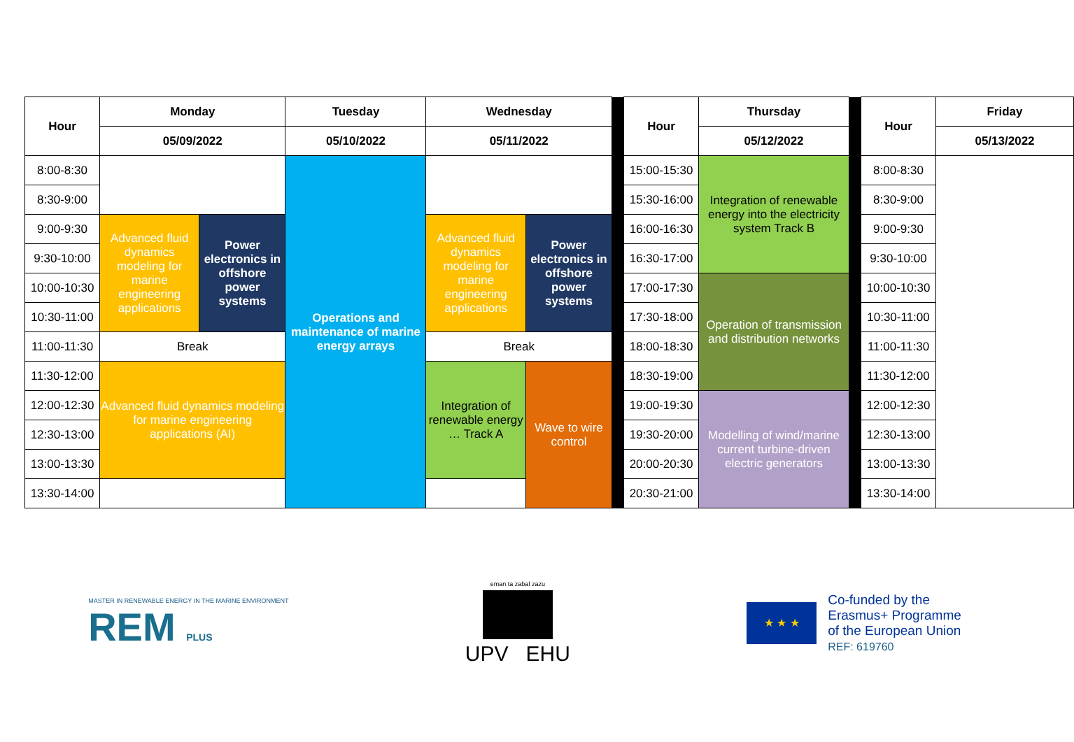| Hour | Monday | | Tuesday | Wednesday | | | Hour | Thursday | | Hour | Friday |
| | 05/09/2022 | | 05/10/2022 | 05/11/2022 | | | | 05/12/2022 | | | 05/13/2022 |
| 8:00-8:30 | | | Operations and maintenance of marine energy arrays | | | | 15:00-15:30 | Integration of renewable energy into the electricity system Track B | | 8:00-8:30 | |
| 8:30-9:00 | | | | | | | 15:30-16:00 | | | 8:30-9:00 | |
| 9:00-9:30 | Advanced fluid dynamics modeling for marine engineering applications | Power electronics in offshore power systems | | Advanced fluid dynamics modeling for marine engineering applications | Power electronics in offshore power systems | | 16:00-16:30 | | | 9:00-9:30 | |
| 9:30-10:00 | | | | | | | 16:30-17:00 | | | 9:30-10:00 | |
| 10:00-10:30 | | | | | | | 17:00-17:30 | Operation of transmission and distribution networks | | 10:00-10:30 | |
| 10:30-11:00 | | | | | | | 17:30-18:00 | | | 10:30-11:00 | |
| 11:00-11:30 | Break | | | Break | | | 18:00-18:30 | | | 11:00-11:30 | |
| 11:30-12:00 | Advanced fluid dynamics modeling for marine engineering applications (AI) | | | Integration of renewable energy … Track A | Wave to wire control | | 18:30-19:00 | | | 11:30-12:00 | |
| 12:00-12:30 | | | | | | | 19:00-19:30 | Modelling of wind/marine current turbine-driven electric generators | | 12:00-12:30 | |
| 12:30-13:00 | | | | | | | 19:30-20:00 | | | 12:30-13:00 | |
| 13:00-13:30 | | | | | | | 20:00-20:30 | | | 13:00-13:30 | |
| 13:30-14:00 | | | | | | | 20:30-21:00 | | | 13:30-14:00 | |
MASTER IN RENEWABLE ENERGY IN THE MARINE ENVIRONMENT
REM PLUS
eman ta zabal zazu
UPV EHU
★ ★ ★
Co-funded by the
Erasmus+ Programme
of the European Union
REF: 619760